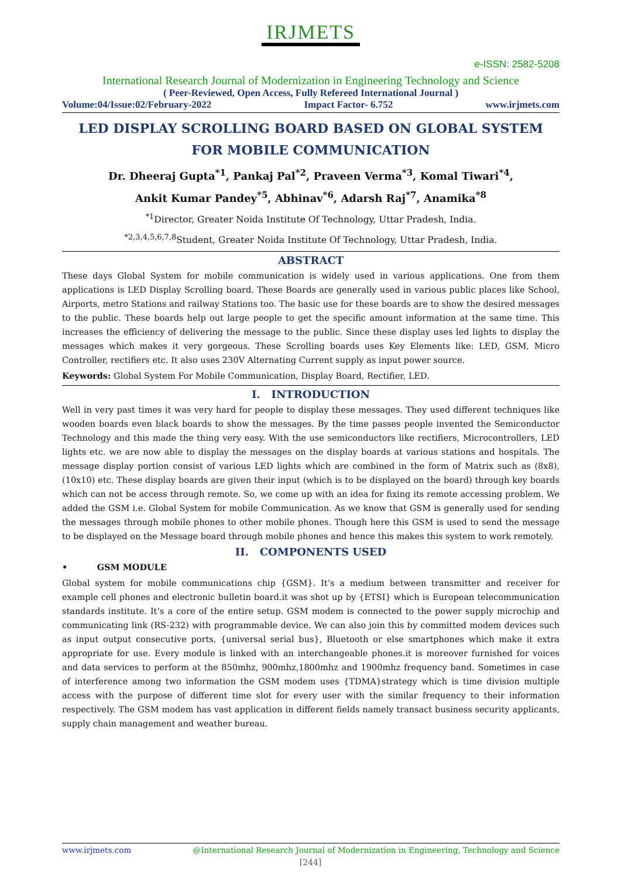IRJMETS
e-ISSN: 2582-5208
International Research Journal of Modernization in Engineering Technology and Science
( Peer-Reviewed, Open Access, Fully Refereed International Journal )
Volume:04/Issue:02/February-2022 Impact Factor- 6.752 www.irjmets.com
LED DISPLAY SCROLLING BOARD BASED ON GLOBAL SYSTEM FOR MOBILE COMMUNICATION
Dr. Dheeraj Gupta<sup>*1</sup>, Pankaj Pal<sup>*2</sup>, Praveen Verma<sup>*3</sup>, Komal Tiwari<sup>*4</sup>,
Ankit Kumar Pandey<sup>*5</sup>, Abhinav<sup>*6</sup>, Adarsh Raj<sup>*7</sup>, Anamika<sup>*8</sup>
<sup>*1</sup>Director, Greater Noida Institute Of Technology, Uttar Pradesh, India.
<sup>*2,3,4,5,6,7,8</sup>Student, Greater Noida Institute Of Technology, Uttar Pradesh, India.
ABSTRACT
These days Global System for mobile communication is widely used in various applications. One from them applications is LED Display Scrolling board. These Boards are generally used in various public places like School, Airports, metro Stations and railway Stations too. The basic use for these boards are to show the desired messages to the public. These boards help out large people to get the specific amount information at the same time. This increases the efficiency of delivering the message to the public. Since these display uses led lights to display the messages which makes it very gorgeous. These Scrolling boards uses Key Elements like: LED, GSM, Micro Controller, rectifiers etc. It also uses 230V Alternating Current supply as input power source.
Keywords: Global System For Mobile Communication, Display Board, Rectifier, LED.
I. INTRODUCTION
Well in very past times it was very hard for people to display these messages. They used different techniques like wooden boards even black boards to show the messages. By the time passes people invented the Semiconductor Technology and this made the thing very easy. With the use semiconductors like rectifiers, Microcontrollers, LED lights etc. we are now able to display the messages on the display boards at various stations and hospitals. The message display portion consist of various LED lights which are combined in the form of Matrix such as (8x8), (10x10) etc. These display boards are given their input (which is to be displayed on the board) through key boards which can not be access through remote. So, we come up with an idea for fixing its remote accessing problem. We added the GSM i.e. Global System for mobile Communication. As we know that GSM is generally used for sending the messages through mobile phones to other mobile phones. Though here this GSM is used to send the message to be displayed on the Message board through mobile phones and hence this makes this system to work remotely.
II. COMPONENTS USED
• GSM MODULE
Global system for mobile communications chip {GSM}. It’s a medium between transmitter and receiver for example cell phones and electronic bulletin board.it was shot up by {ETSI} which is European telecommunication standards institute. It’s a core of the entire setup. GSM modem is connected to the power supply microchip and communicating link (RS-232) with programmable device. We can also join this by committed modem devices such as input output consecutive ports, {universal serial bus}, Bluetooth or else smartphones which make it extra appropriate for use. Every module is linked with an interchangeable phones.it is moreover furnished for voices and data services to perform at the 850mhz, 900mhz,1800mhz and 1900mhz frequency band. Sometimes in case of interference among two information the GSM modem uses {TDMA}strategy which is time division multiple access with the purpose of different time slot for every user with the similar frequency to their information respectively. The GSM modem has vast application in different fields namely transact business security applicants, supply chain management and weather bureau.
www.irjmets.com @International Research Journal of Modernization in Engineering, Technology and Science
[244]